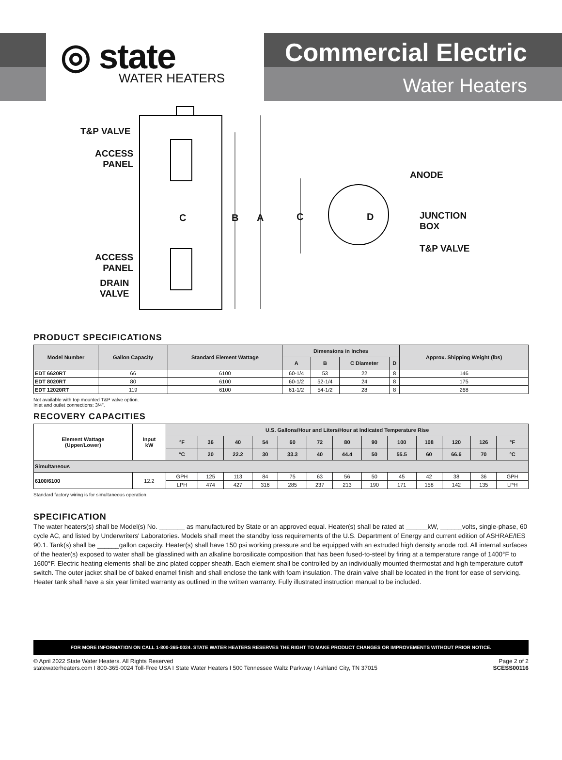◎ state
WATER HEATERS
Commercial Electric
Water Heaters
T&P VALVE
ACCESS
PANEL
C B A C D
ANODE
JUNCTION
BOX
T&P VALVE
ACCESS
PANEL
DRAIN
VALVE
PRODUCT SPECIFICATIONS
| Model Number | Gallon Capacity | Standard Element Wattage | Dimensions in Inches | | | | Approx. Shipping Weight (lbs) |
| --- | --- | --- | --- | --- | --- | --- | --- |
| | | | A | B | C Diameter | D | |
| EDT 6620RT | 66 | 6100 | 60-1/4 | 53 | 22 | 8 | 146 |
| EDT 8020RT | 80 | 6100 | 60-1/2 | 52-1/4 | 24 | 8 | 175 |
| EDT 12020RT | 119 | 6100 | 61-1/2 | 54-1/2 | 28 | 8 | 268 |
Not available with top mounted T&P valve option.
Inlet and outlet connections: 3/4".
RECOVERY CAPACITIES
| Element Wattage (Upper/Lower) | Input kW | U.S. Gallons/Hour and Liters/Hour at Indicated Temperature Rise | | | | | | | | | | | | |
| --- | --- | --- | --- | --- | --- | --- | --- | --- | --- | --- | --- | --- | --- | --- |
| | | °F | 36 | 40 | 54 | 60 | 72 | 80 | 90 | 100 | 108 | 120 | 126 | °F |
| | | °C | 20 | 22.2 | 30 | 33.3 | 40 | 44.4 | 50 | 55.5 | 60 | 66.6 | 70 | °C |
| Simultaneous | | | | | | | | | | | | | | |
| 6100/6100 | 12.2 | GPH | 125 | 113 | 84 | 75 | 63 | 56 | 50 | 45 | 42 | 38 | 36 | GPH |
| | | LPH | 474 | 427 | 316 | 285 | 237 | 213 | 190 | 171 | 158 | 142 | 135 | LPH |
Standard factory wiring is for simultaneous operation.
SPECIFICATION
The water heaters(s) shall be Model(s) No. _______ as manufactured by State or an approved equal. Heater(s) shall be rated at ______kW, ______volts, single-phase, 60 cycle AC, and listed by Underwriters' Laboratories. Models shall meet the standby loss requirements of the U.S. Department of Energy and current edition of ASHRAE/IES 90.1. Tank(s) shall be ______gallon capacity. Heater(s) shall have 150 psi working pressure and be equipped with an extruded high density anode rod. All internal surfaces of the heater(s) exposed to water shall be glasslined with an alkaline borosilicate composition that has been fused-to-steel by firing at a temperature range of 1400°F to 1600°F. Electric heating elements shall be zinc plated copper sheath. Each element shall be controlled by an individually mounted thermostat and high temperature cutoff switch. The outer jacket shall be of baked enamel finish and shall enclose the tank with foam insulation. The drain valve shall be located in the front for ease of servicing. Heater tank shall have a six year limited warranty as outlined in the written warranty. Fully illustrated instruction manual to be included.
FOR MORE INFORMATION ON CALL 1-800-365-0024. STATE WATER HEATERS RESERVES THE RIGHT TO MAKE PRODUCT CHANGES OR IMPROVEMENTS WITHOUT PRIOR NOTICE.
© April 2022 State Water Heaters. All Rights Reserved
statewaterheaters.com I 800-365-0024 Toll-Free USA I State Water Heaters I 500 Tennessee Waltz Parkway I Ashland City, TN 37015
Page 2 of 2
SCESS00116